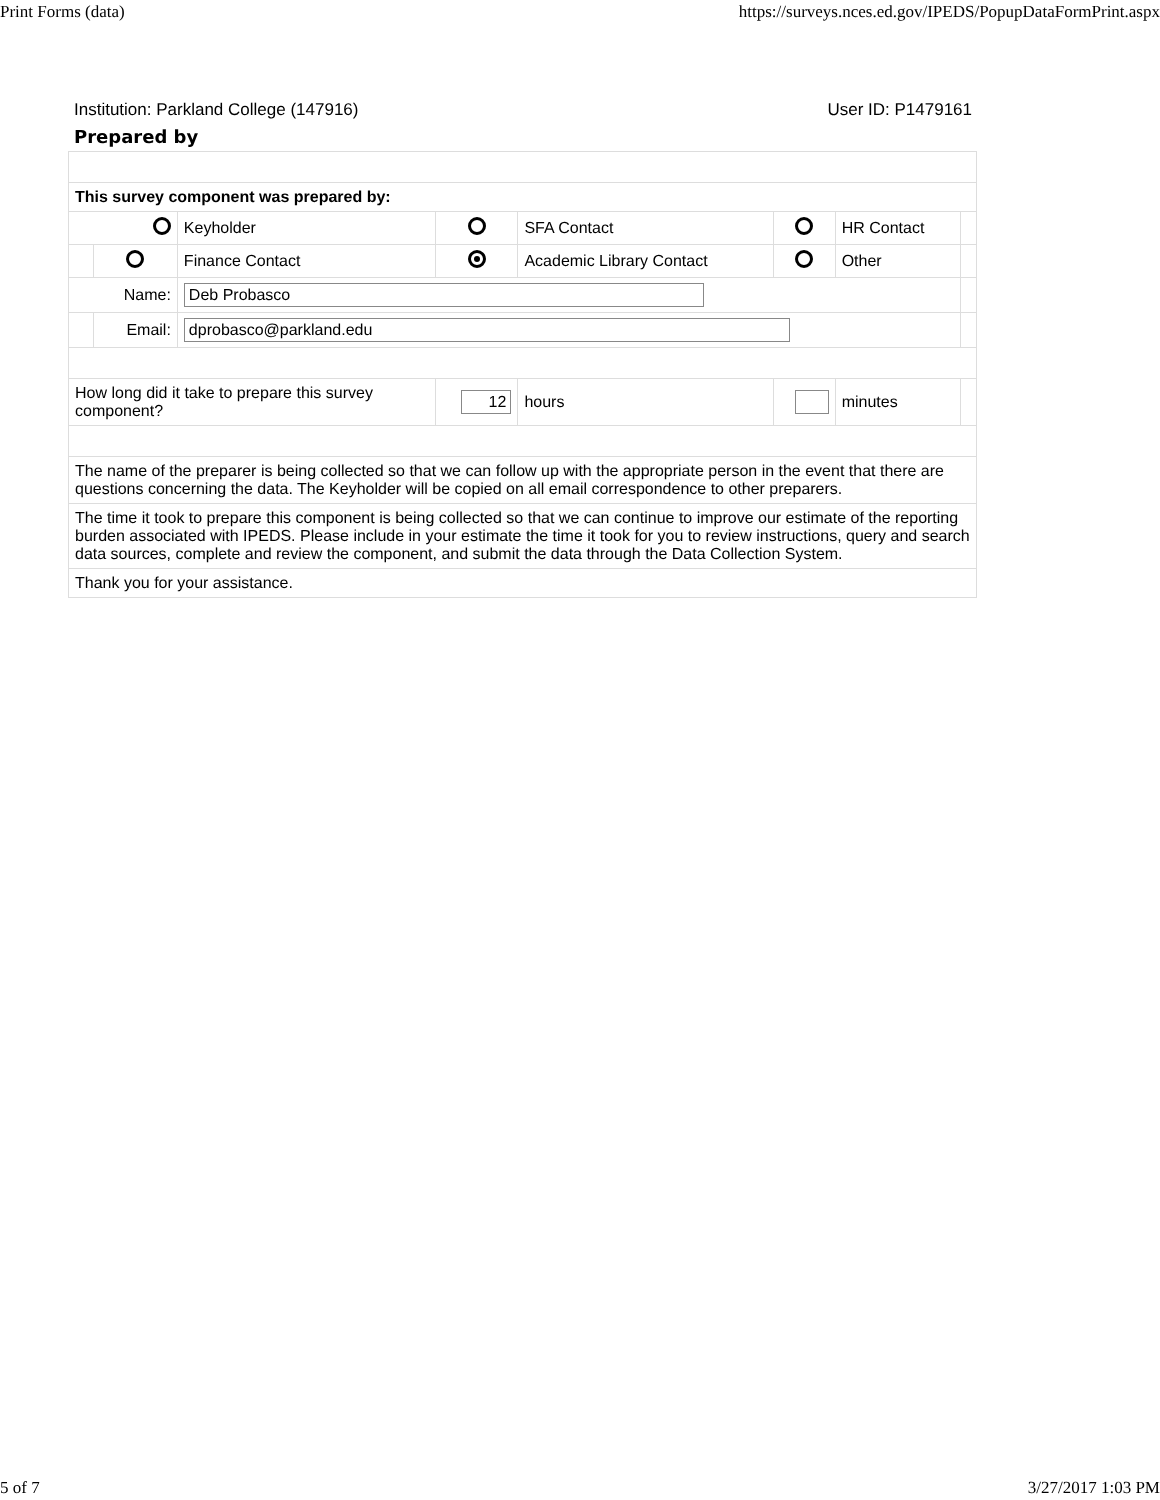Print Forms (data) https://surveys.nces.ed.gov/IPEDS/PopupDataFormPrint.aspx
Institution: Parkland College (147916) User ID: P1479161
Prepared by
| This survey component was prepared by: | | | | | | | |
| | | Keyholder | | SFA Contact | | HR Contact | |
| | | Finance Contact | | Academic Library Contact | | Other | |
| Name: | | Deb Probasco | | | | | |
| | Email: | dprobasco@parkland.edu | | | | | |
| How long did it take to prepare this survey component? | | | 12 | hours | | minutes | |
| The name of the preparer is being collected so that we can follow up with the appropriate person in the event that there are questions concerning the data. The Keyholder will be copied on all email correspondence to other preparers. | | | | | | | |
| The time it took to prepare this component is being collected so that we can continue to improve our estimate of the reporting burden associated with IPEDS. Please include in your estimate the time it took for you to review instructions, query and search data sources, complete and review the component, and submit the data through the Data Collection System. | | | | | | | |
| Thank you for your assistance. | | | | | | | |
5 of 7 3/27/2017 1:03 PM